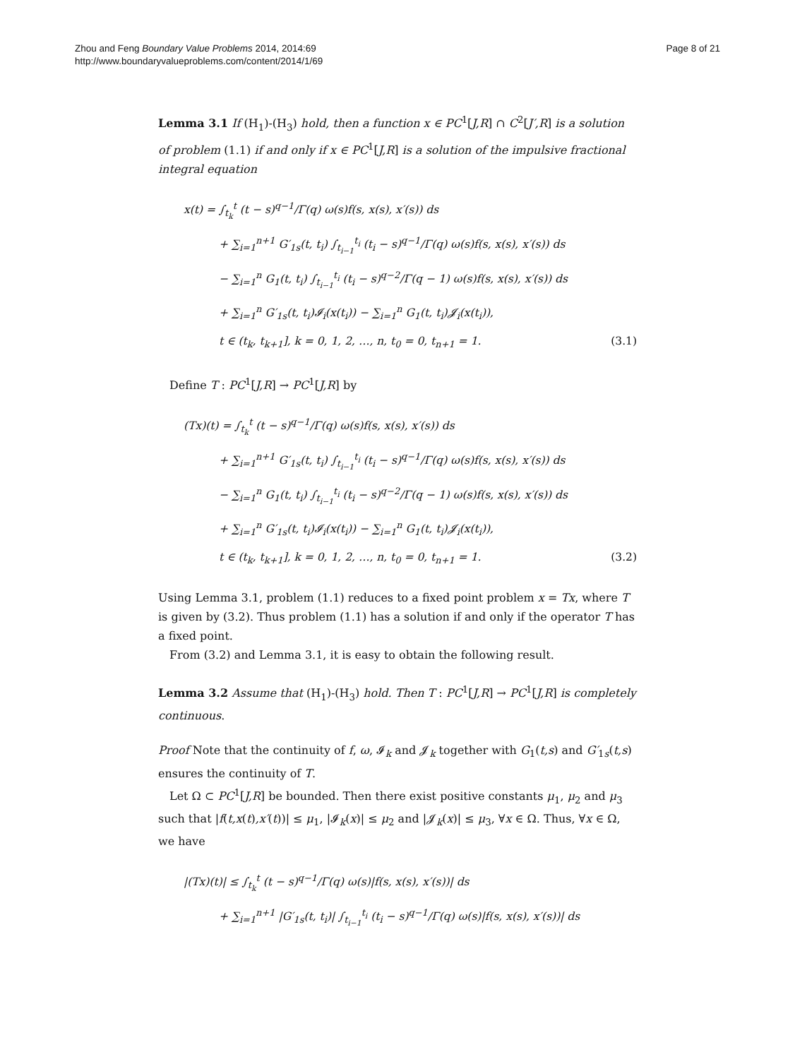Zhou and Feng Boundary Value Problems 2014, 2014:69
http://www.boundaryvalueproblems.com/content/2014/1/69
Page 8 of 21
Lemma 3.1 If (H<sub>1</sub>)-(H<sub>3</sub>) hold, then a function x ∈ PC<sup>1</sup>[J,R] ∩ C<sup>2</sup>[J′,R] is a solution of problem (1.1) if and only if x ∈ PC<sup>1</sup>[J,R] is a solution of the impulsive fractional integral equation
x(t) = ∫<sub>t<sub>k</sub></sub><sup>t</sup> (t − s)<sup>q−1</sup>/Γ(q) ω(s)f(s, x(s), x′(s)) ds
+ ∑<sub>i=1</sub><sup>n+1</sup> G′<sub>1s</sub>(t, t<sub>i</sub>) ∫<sub>t<sub>i−1</sub></sub><sup>t<sub>i</sub></sup> (t<sub>i</sub> − s)<sup>q−1</sup>/Γ(q) ω(s)f(s, x(s), x′(s)) ds
− ∑<sub>i=1</sub><sup>n</sup> G<sub>1</sub>(t, t<sub>i</sub>) ∫<sub>t<sub>i−1</sub></sub><sup>t<sub>i</sub></sup> (t<sub>i</sub> − s)<sup>q−2</sup>/Γ(q − 1) ω(s)f(s, x(s), x′(s)) ds
+ ∑<sub>i=1</sub><sup>n</sup> G′<sub>1s</sub>(t, t<sub>i</sub>)𝓘<sub>i</sub>(x(t<sub>i</sub>)) − ∑<sub>i=1</sub><sup>n</sup> G<sub>1</sub>(t, t<sub>i</sub>)𝓙<sub>i</sub>(x(t<sub>i</sub>)),
t ∈ (t<sub>k</sub>, t<sub>k+1</sub>], k = 0, 1, 2, …, n, t<sub>0</sub> = 0, t<sub>n+1</sub> = 1. (3.1)
Define T : PC<sup>1</sup>[J,R] → PC<sup>1</sup>[J,R] by
(Tx)(t) = ∫<sub>t<sub>k</sub></sub><sup>t</sup> (t − s)<sup>q−1</sup>/Γ(q) ω(s)f(s, x(s), x′(s)) ds
+ ∑<sub>i=1</sub><sup>n+1</sup> G′<sub>1s</sub>(t, t<sub>i</sub>) ∫<sub>t<sub>i−1</sub></sub><sup>t<sub>i</sub></sup> (t<sub>i</sub> − s)<sup>q−1</sup>/Γ(q) ω(s)f(s, x(s), x′(s)) ds
− ∑<sub>i=1</sub><sup>n</sup> G<sub>1</sub>(t, t<sub>i</sub>) ∫<sub>t<sub>i−1</sub></sub><sup>t<sub>i</sub></sup> (t<sub>i</sub> − s)<sup>q−2</sup>/Γ(q − 1) ω(s)f(s, x(s), x′(s)) ds
+ ∑<sub>i=1</sub><sup>n</sup> G′<sub>1s</sub>(t, t<sub>i</sub>)𝓘<sub>i</sub>(x(t<sub>i</sub>)) − ∑<sub>i=1</sub><sup>n</sup> G<sub>1</sub>(t, t<sub>i</sub>)𝓙<sub>i</sub>(x(t<sub>i</sub>)),
t ∈ (t<sub>k</sub>, t<sub>k+1</sub>], k = 0, 1, 2, …, n, t<sub>0</sub> = 0, t<sub>n+1</sub> = 1. (3.2)
Using Lemma 3.1, problem (1.1) reduces to a fixed point problem x = Tx, where T is given by (3.2). Thus problem (1.1) has a solution if and only if the operator T has a fixed point.
From (3.2) and Lemma 3.1, it is easy to obtain the following result.
Lemma 3.2 Assume that (H<sub>1</sub>)-(H<sub>3</sub>) hold. Then T : PC<sup>1</sup>[J,R] → PC<sup>1</sup>[J,R] is completely continuous.
Proof Note that the continuity of f, ω, 𝓘<sub>k</sub> and 𝓙<sub>k</sub> together with G<sub>1</sub>(t,s) and G′<sub>1s</sub>(t,s) ensures the continuity of T.
Let Ω ⊂ PC<sup>1</sup>[J,R] be bounded. Then there exist positive constants μ<sub>1</sub>, μ<sub>2</sub> and μ<sub>3</sub> such that |f(t,x(t),x′(t))| ≤ μ<sub>1</sub>, |𝓘<sub>k</sub>(x)| ≤ μ<sub>2</sub> and |𝓙<sub>k</sub>(x)| ≤ μ<sub>3</sub>, ∀x ∈ Ω. Thus, ∀x ∈ Ω, we have
|(Tx)(t)| ≤ ∫<sub>t<sub>k</sub></sub><sup>t</sup> (t − s)<sup>q−1</sup>/Γ(q) ω(s)|f(s, x(s), x′(s))| ds
+ ∑<sub>i=1</sub><sup>n+1</sup> |G′<sub>1s</sub>(t, t<sub>i</sub>)| ∫<sub>t<sub>i−1</sub></sub><sup>t<sub>i</sub></sup> (t<sub>i</sub> − s)<sup>q−1</sup>/Γ(q) ω(s)|f(s, x(s), x′(s))| ds